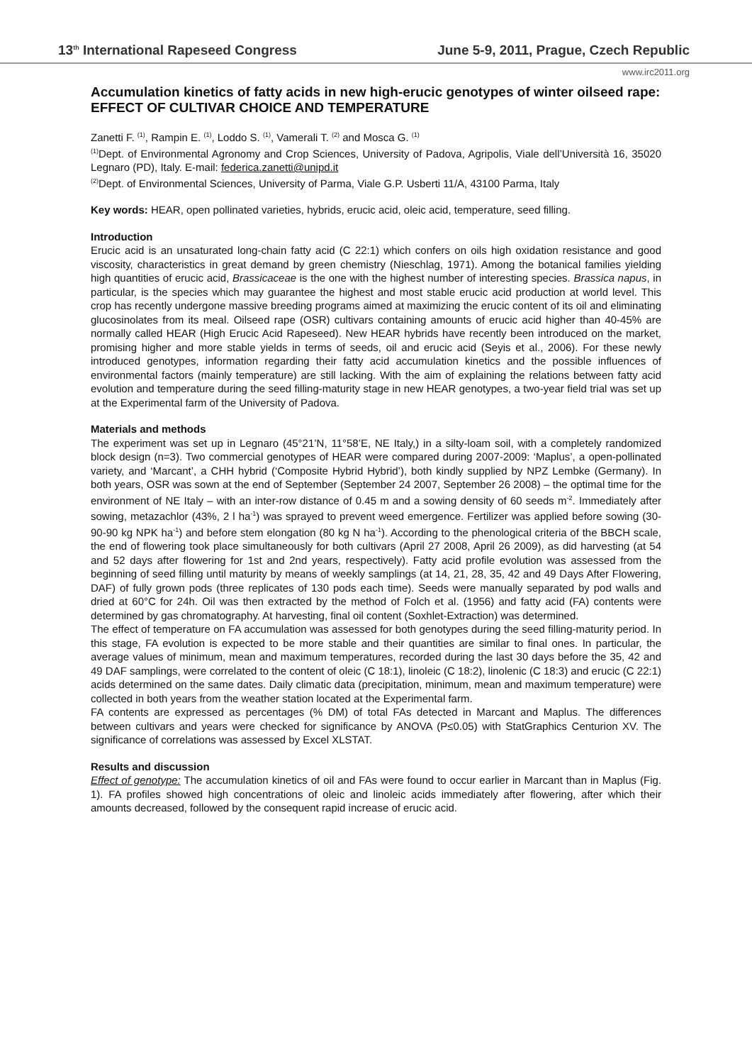13<sup>th</sup> International Rapeseed Congress June 5-9, 2011, Prague, Czech Republic
www.irc2011.org
Accumulation kinetics of fatty acids in new high-erucic genotypes of winter oilseed rape: EFFECT OF CULTIVAR CHOICE AND TEMPERATURE
Zanetti F. <sup>(1)</sup>, Rampin E. <sup>(1)</sup>, Loddo S. <sup>(1)</sup>, Vamerali T. <sup>(2)</sup> and Mosca G. <sup>(1)</sup>
<sup>(1)</sup> Dept. of Environmental Agronomy and Crop Sciences, University of Padova, Agripolis, Viale dell’Università 16, 35020 Legnaro (PD), Italy. E-mail: federica.zanetti@unipd.it
<sup>(2)</sup> Dept. of Environmental Sciences, University of Parma, Viale G.P. Usberti 11/A, 43100 Parma, Italy
Key words: HEAR, open pollinated varieties, hybrids, erucic acid, oleic acid, temperature, seed filling.
Introduction
Erucic acid is an unsaturated long-chain fatty acid (C 22:1) which confers on oils high oxidation resistance and good viscosity, characteristics in great demand by green chemistry (Nieschlag, 1971). Among the botanical families yielding high quantities of erucic acid, Brassicaceae is the one with the highest number of interesting species. Brassica napus, in particular, is the species which may guarantee the highest and most stable erucic acid production at world level. This crop has recently undergone massive breeding programs aimed at maximizing the erucic content of its oil and eliminating glucosinolates from its meal. Oilseed rape (OSR) cultivars containing amounts of erucic acid higher than 40-45% are normally called HEAR (High Erucic Acid Rapeseed). New HEAR hybrids have recently been introduced on the market, promising higher and more stable yields in terms of seeds, oil and erucic acid (Seyis et al., 2006). For these newly introduced genotypes, information regarding their fatty acid accumulation kinetics and the possible influences of environmental factors (mainly temperature) are still lacking. With the aim of explaining the relations between fatty acid evolution and temperature during the seed filling-maturity stage in new HEAR genotypes, a two-year field trial was set up at the Experimental farm of the University of Padova.
Materials and methods
The experiment was set up in Legnaro (45°21’N, 11°58’E, NE Italy,) in a silty-loam soil, with a completely randomized block design (n=3). Two commercial genotypes of HEAR were compared during 2007-2009: ‘Maplus’, a open-pollinated variety, and ‘Marcant’, a CHH hybrid (‘Composite Hybrid Hybrid’), both kindly supplied by NPZ Lembke (Germany). In both years, OSR was sown at the end of September (September 24 2007, September 26 2008) – the optimal time for the environment of NE Italy – with an inter-row distance of 0.45 m and a sowing density of 60 seeds m<sup>-2</sup>. Immediately after sowing, metazachlor (43%, 2 l ha<sup>-1</sup>) was sprayed to prevent weed emergence. Fertilizer was applied before sowing (30-90-90 kg NPK ha<sup>-1</sup>) and before stem elongation (80 kg N ha<sup>-1</sup>). According to the phenological criteria of the BBCH scale, the end of flowering took place simultaneously for both cultivars (April 27 2008, April 26 2009), as did harvesting (at 54 and 52 days after flowering for 1st and 2nd years, respectively). Fatty acid profile evolution was assessed from the beginning of seed filling until maturity by means of weekly samplings (at 14, 21, 28, 35, 42 and 49 Days After Flowering, DAF) of fully grown pods (three replicates of 130 pods each time). Seeds were manually separated by pod walls and dried at 60°C for 24h. Oil was then extracted by the method of Folch et al. (1956) and fatty acid (FA) contents were determined by gas chromatography. At harvesting, final oil content (Soxhlet-Extraction) was determined.
The effect of temperature on FA accumulation was assessed for both genotypes during the seed filling-maturity period. In this stage, FA evolution is expected to be more stable and their quantities are similar to final ones. In particular, the average values of minimum, mean and maximum temperatures, recorded during the last 30 days before the 35, 42 and 49 DAF samplings, were correlated to the content of oleic (C 18:1), linoleic (C 18:2), linolenic (C 18:3) and erucic (C 22:1) acids determined on the same dates. Daily climatic data (precipitation, minimum, mean and maximum temperature) were collected in both years from the weather station located at the Experimental farm.
FA contents are expressed as percentages (% DM) of total FAs detected in Marcant and Maplus. The differences between cultivars and years were checked for significance by ANOVA (P≤0.05) with StatGraphics Centurion XV. The significance of correlations was assessed by Excel XLSTAT.
Results and discussion
Effect of genotype: The accumulation kinetics of oil and FAs were found to occur earlier in Marcant than in Maplus (Fig. 1). FA profiles showed high concentrations of oleic and linoleic acids immediately after flowering, after which their amounts decreased, followed by the consequent rapid increase of erucic acid.